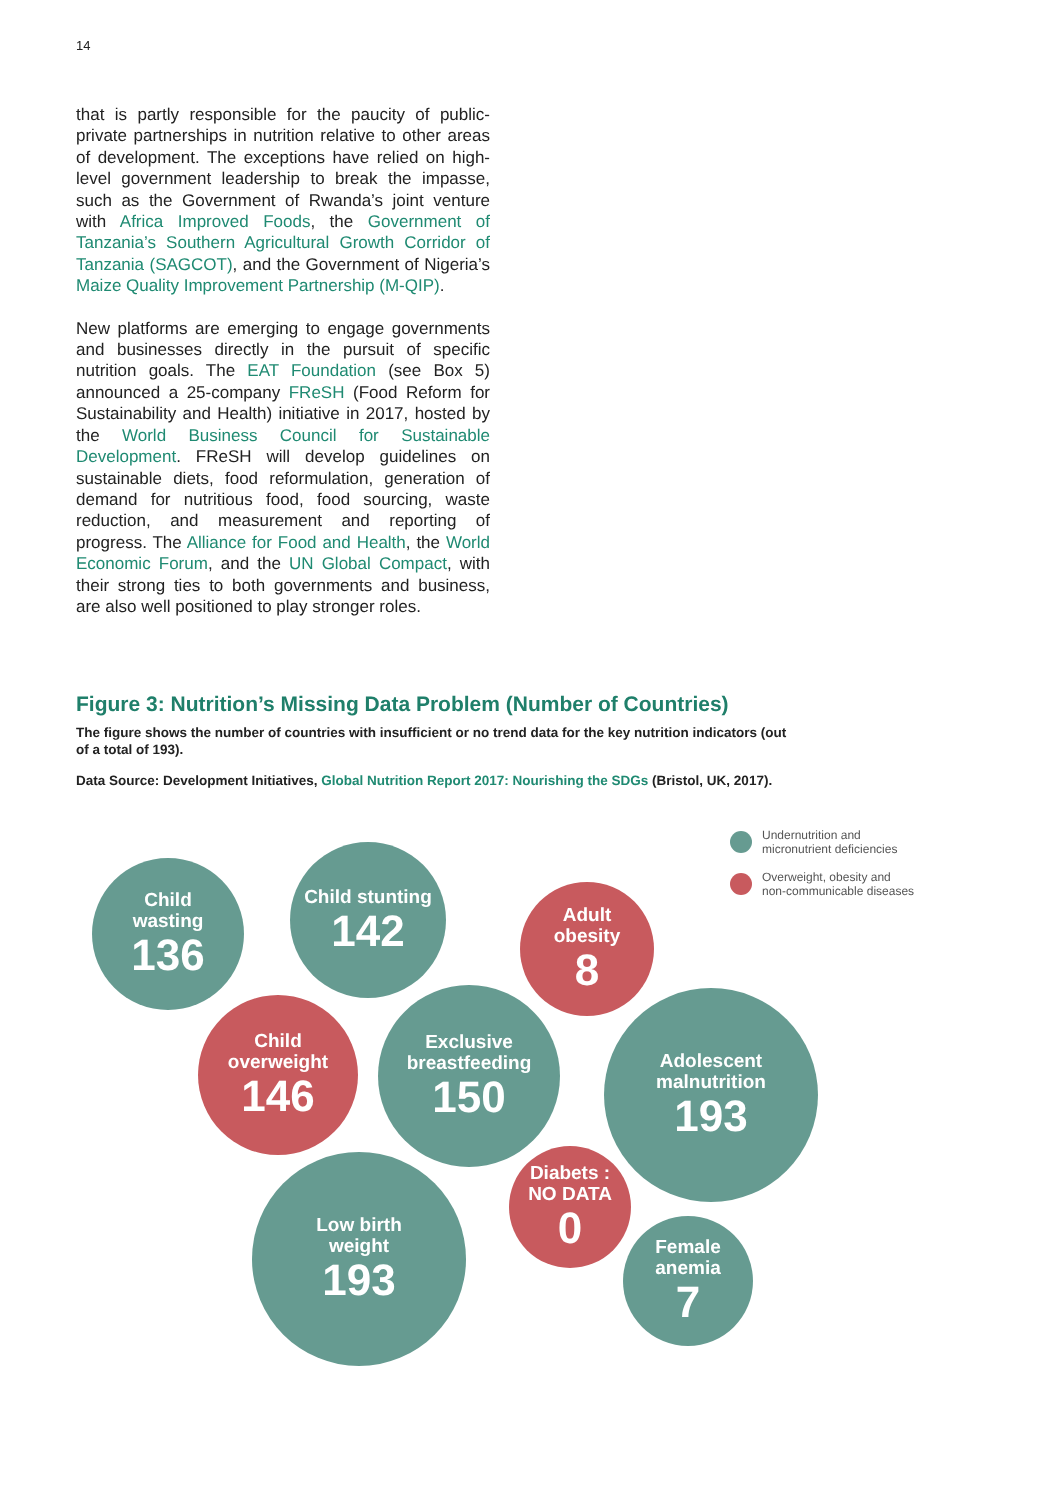14
that is partly responsible for the paucity of public-private partnerships in nutrition relative to other areas of development. The exceptions have relied on high-level government leadership to break the impasse, such as the Government of Rwanda’s joint venture with Africa Improved Foods, the Government of Tanzania’s Southern Agricultural Growth Corridor of Tanzania (SAGCOT), and the Government of Nigeria’s Maize Quality Improvement Partnership (M-QIP).
New platforms are emerging to engage governments and businesses directly in the pursuit of specific nutrition goals. The EAT Foundation (see Box 5) announced a 25-company FReSH (Food Reform for Sustainability and Health) initiative in 2017, hosted by the World Business Council for Sustainable Development. FReSH will develop guidelines on sustainable diets, food reformulation, generation of demand for nutritious food, food sourcing, waste reduction, and measurement and reporting of progress. The Alliance for Food and Health, the World Economic Forum, and the UN Global Compact, with their strong ties to both governments and business, are also well positioned to play stronger roles.
Figure 3: Nutrition’s Missing Data Problem (Number of Countries)
The figure shows the number of countries with insufficient or no trend data for the key nutrition indicators (out of a total of 193).
Data Source: Development Initiatives, Global Nutrition Report 2017: Nourishing the SDGs (Bristol, UK, 2017).
Undernutrition and
micronutrient deficiencies
Overweight, obesity and
non-communicable diseases
Child
wasting
136
Child stunting
142
Adult
obesity
8
Child
overweight
146
Exclusive
breastfeeding
150
Adolescent
malnutrition
193
Diabets :
NO DATA
0
Low birth
weight
193
Female
anemia
7